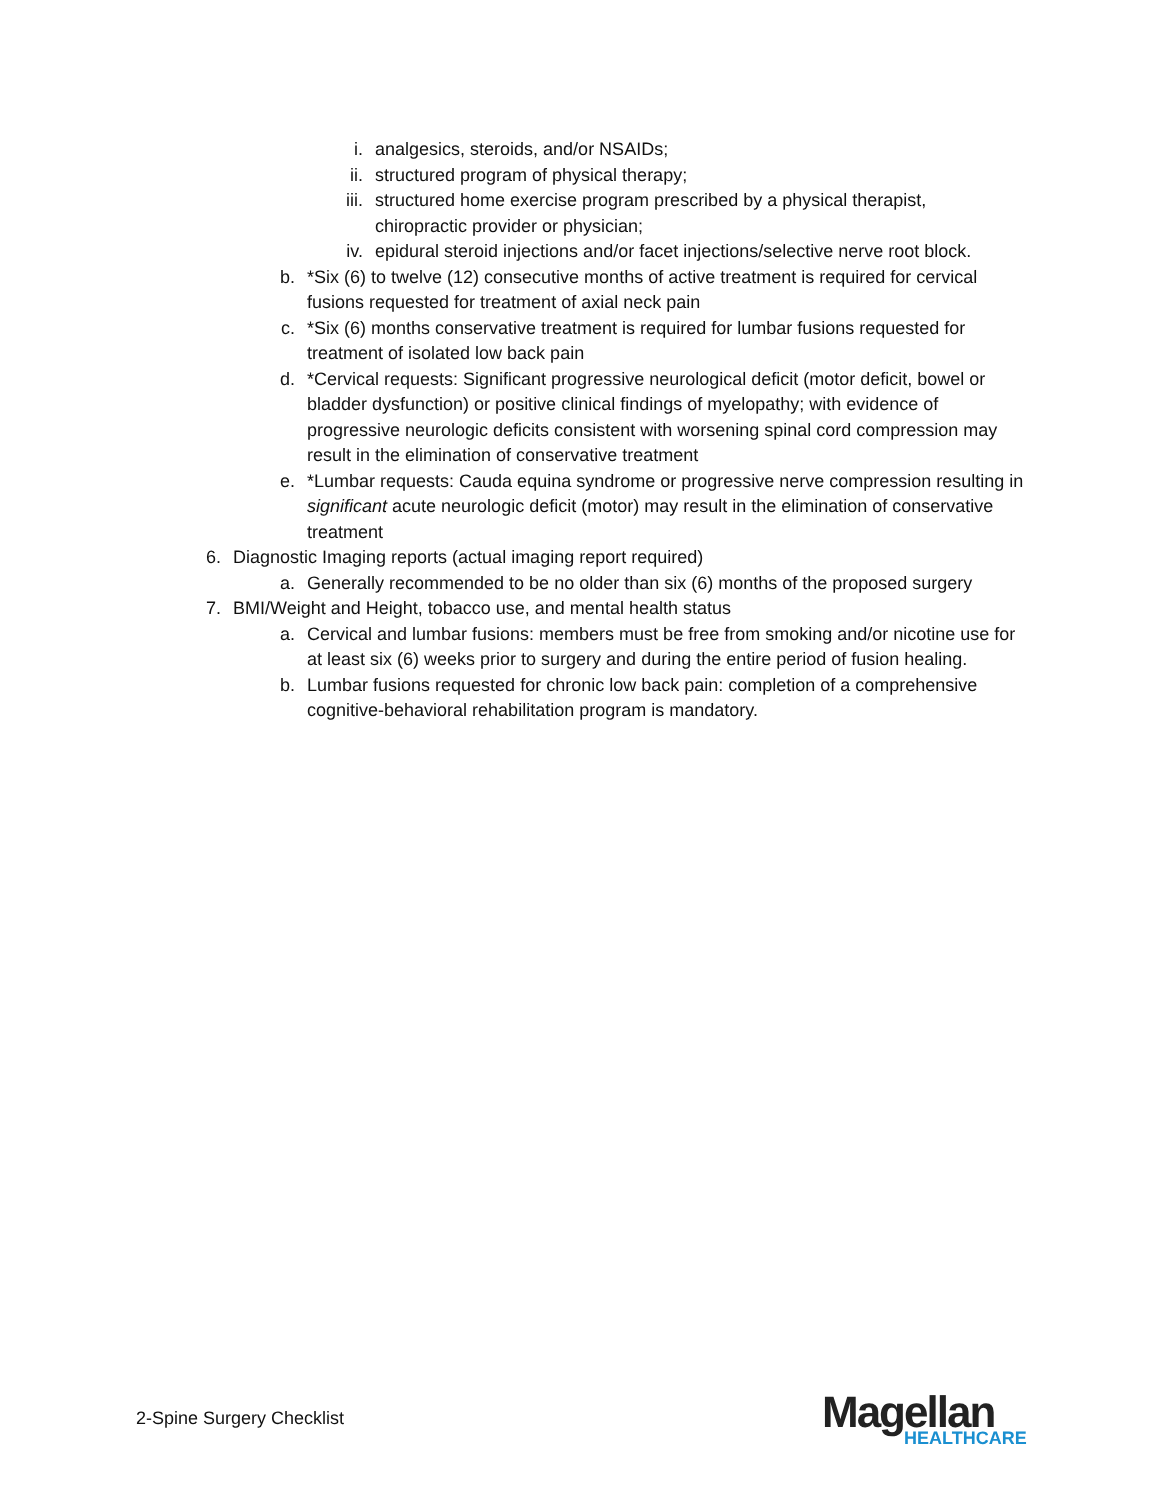i. analgesics, steroids, and/or NSAIDs;
ii. structured program of physical therapy;
iii. structured home exercise program prescribed by a physical therapist, chiropractic provider or physician;
iv. epidural steroid injections and/or facet injections/selective nerve root block.
b. *Six (6) to twelve (12) consecutive months of active treatment is required for cervical fusions requested for treatment of axial neck pain
c. *Six (6) months conservative treatment is required for lumbar fusions requested for treatment of isolated low back pain
d. *Cervical requests: Significant progressive neurological deficit (motor deficit, bowel or bladder dysfunction) or positive clinical findings of myelopathy; with evidence of progressive neurologic deficits consistent with worsening spinal cord compression may result in the elimination of conservative treatment
e. *Lumbar requests: Cauda equina syndrome or progressive nerve compression resulting in significant acute neurologic deficit (motor) may result in the elimination of conservative treatment
6. Diagnostic Imaging reports (actual imaging report required)
a. Generally recommended to be no older than six (6) months of the proposed surgery
7. BMI/Weight and Height, tobacco use, and mental health status
a. Cervical and lumbar fusions: members must be free from smoking and/or nicotine use for at least six (6) weeks prior to surgery and during the entire period of fusion healing.
b. Lumbar fusions requested for chronic low back pain: completion of a comprehensive cognitive-behavioral rehabilitation program is mandatory.
2-Spine Surgery Checklist
Magellan
HEALTHCARE